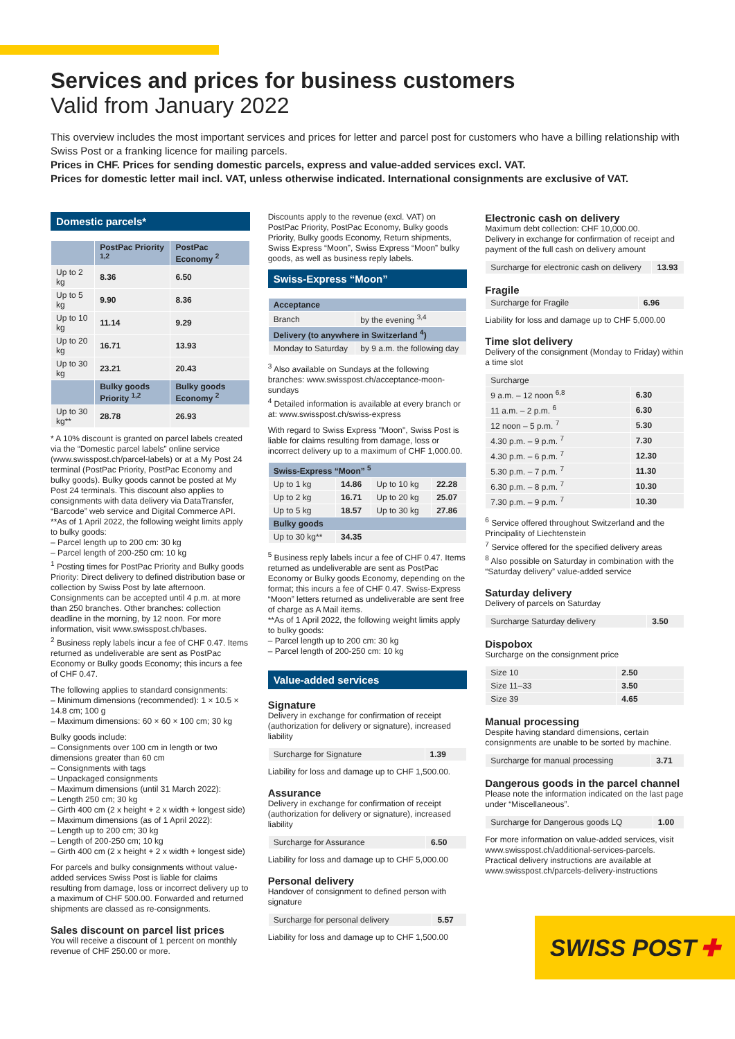Services and prices for business customers
Valid from January 2022
This overview includes the most important services and prices for letter and parcel post for customers who have a billing relationship with Swiss Post or a franking licence for mailing parcels.
Prices in CHF. Prices for sending domestic parcels, express and value-added services excl. VAT.
Prices for domestic letter mail incl. VAT, unless otherwise indicated. International consignments are exclusive of VAT.
Domestic parcels*
| | PostPac Priority <sup>1,2</sup> | PostPac Economy <sup>2</sup> |
| --- | --- | --- |
| Up to 2 kg | 8.36 | 6.50 |
| Up to 5 kg | 9.90 | 8.36 |
| Up to 10 kg | 11.14 | 9.29 |
| Up to 20 kg | 16.71 | 13.93 |
| Up to 30 kg | 23.21 | 20.43 |
| | Bulky goods Priority <sup>1,2</sup> | Bulky goods Economy <sup>2</sup> |
| Up to 30 kg** | 28.78 | 26.93 |
* A 10% discount is granted on parcel labels created via the “Domestic parcel labels” online service (www.swisspost.ch/parcel-labels) or at a My Post 24 terminal (PostPac Priority, PostPac Economy and bulky goods). Bulky goods cannot be posted at My Post 24 terminals. This discount also applies to consignments with data delivery via DataTransfer, “Barcode” web service and Digital Commerce API.
**As of 1 April 2022, the following weight limits apply to bulky goods:
– Parcel length up to 200 cm: 30 kg
– Parcel length of 200-250 cm: 10 kg
<sup>1</sup> Posting times for PostPac Priority and Bulky goods Priority: Direct delivery to defined distribution base or collection by Swiss Post by late afternoon. Consignments can be accepted until 4 p.m. at more than 250 branches. Other branches: collection deadline in the morning, by 12 noon. For more information, visit www.swisspost.ch/bases.
<sup>2</sup> Business reply labels incur a fee of CHF 0.47. Items returned as undeliverable are sent as PostPac Economy or Bulky goods Economy; this incurs a fee of CHF 0.47.
The following applies to standard consignments:
– Minimum dimensions (recommended): 1 × 10.5 × 14.8 cm; 100 g
– Maximum dimensions: 60 × 60 × 100 cm; 30 kg
Bulky goods include:
– Consignments over 100 cm in length or two dimensions greater than 60 cm
– Consignments with tags
– Unpackaged consignments
– Maximum dimensions (until 31 March 2022):
– Length 250 cm; 30 kg
– Girth 400 cm (2 x height + 2 x width + longest side)
– Maximum dimensions (as of 1 April 2022):
– Length up to 200 cm; 30 kg
– Length of 200-250 cm; 10 kg
– Girth 400 cm (2 x height + 2 x width + longest side)
For parcels and bulky consignments without value-added services Swiss Post is liable for claims resulting from damage, loss or incorrect delivery up to a maximum of CHF 500.00. Forwarded and returned shipments are classed as re-consignments.
Sales discount on parcel list prices
You will receive a discount of 1 percent on monthly revenue of CHF 250.00 or more.
Discounts apply to the revenue (excl. VAT) on PostPac Priority, PostPac Economy, Bulky goods Priority, Bulky goods Economy, Return shipments, Swiss Express “Moon”, Swiss Express “Moon” bulky goods, as well as business reply labels.
Swiss-Express “Moon”
| Acceptance | |
| --- | --- |
| Branch | by the evening <sup>3,4</sup> |
| Delivery (to anywhere in Switzerland <sup>4</sup>) | |
| Monday to Saturday | by 9 a.m. the following day |
<sup>3</sup> Also available on Sundays at the following branches: www.swisspost.ch/acceptance-moon-sundays
<sup>4</sup> Detailed information is available at every branch or at: www.swisspost.ch/swiss-express
With regard to Swiss Express "Moon", Swiss Post is liable for claims resulting from damage, loss or incorrect delivery up to a maximum of CHF 1,000.00.
| Swiss-Express “Moon” <sup>5</sup> | | | |
| --- | --- | --- | --- |
| Up to 1 kg | 14.86 | Up to 10 kg | 22.28 |
| Up to 2 kg | 16.71 | Up to 20 kg | 25.07 |
| Up to 5 kg | 18.57 | Up to 30 kg | 27.86 |
| Bulky goods | | | |
| Up to 30 kg** | 34.35 | | |
<sup>5</sup> Business reply labels incur a fee of CHF 0.47. Items returned as undeliverable are sent as PostPac Economy or Bulky goods Economy, depending on the format; this incurs a fee of CHF 0.47. Swiss-Express “Moon” letters returned as undeliverable are sent free of charge as A Mail items.
**As of 1 April 2022, the following weight limits apply to bulky goods:
– Parcel length up to 200 cm: 30 kg
– Parcel length of 200-250 cm: 10 kg
Value-added services
Signature
Delivery in exchange for confirmation of receipt (authorization for delivery or signature), increased liability
| Surcharge for Signature | 1.39 |
Liability for loss and damage up to CHF 1,500.00.
Assurance
Delivery in exchange for confirmation of receipt (authorization for delivery or signature), increased liability
| Surcharge for Assurance | 6.50 |
Liability for loss and damage up to CHF 5,000.00
Personal delivery
Handover of consignment to defined person with signature
| Surcharge for personal delivery | 5.57 |
Liability for loss and damage up to CHF 1,500.00
Electronic cash on delivery
Maximum debt collection: CHF 10,000.00.
Delivery in exchange for confirmation of receipt and payment of the full cash on delivery amount
| Surcharge for electronic cash on delivery | 13.93 |
Fragile
| Surcharge for Fragile | 6.96 |
Liability for loss and damage up to CHF 5,000.00
Time slot delivery
Delivery of the consignment (Monday to Friday) within a time slot
| Surcharge | |
| 9 a.m. – 12 noon <sup>6,8</sup> | 6.30 |
| 11 a.m. – 2 p.m. <sup>6</sup> | 6.30 |
| 12 noon – 5 p.m. <sup>7</sup> | 5.30 |
| 4.30 p.m. – 9 p.m. <sup>7</sup> | 7.30 |
| 4.30 p.m. – 6 p.m. <sup>7</sup> | 12.30 |
| 5.30 p.m. – 7 p.m. <sup>7</sup> | 11.30 |
| 6.30 p.m. – 8 p.m. <sup>7</sup> | 10.30 |
| 7.30 p.m. – 9 p.m. <sup>7</sup> | 10.30 |
<sup>6</sup> Service offered throughout Switzerland and the Principality of Liechtenstein
<sup>7</sup> Service offered for the specified delivery areas
<sup>8</sup> Also possible on Saturday in combination with the “Saturday delivery” value-added service
Saturday delivery
Delivery of parcels on Saturday
| Surcharge Saturday delivery | 3.50 |
Dispobox
Surcharge on the consignment price
| Size 10 | 2.50 |
| Size 11–33 | 3.50 |
| Size 39 | 4.65 |
Manual processing
Despite having standard dimensions, certain consignments are unable to be sorted by machine.
| Surcharge for manual processing | 3.71 |
Dangerous goods in the parcel channel
Please note the information indicated on the last page under “Miscellaneous”.
| Surcharge for Dangerous goods LQ | 1.00 |
For more information on value-added services, visit www.swisspost.ch/additional-services-parcels. Practical delivery instructions are available at www.swisspost.ch/parcels-delivery-instructions
SWISS POST ✚